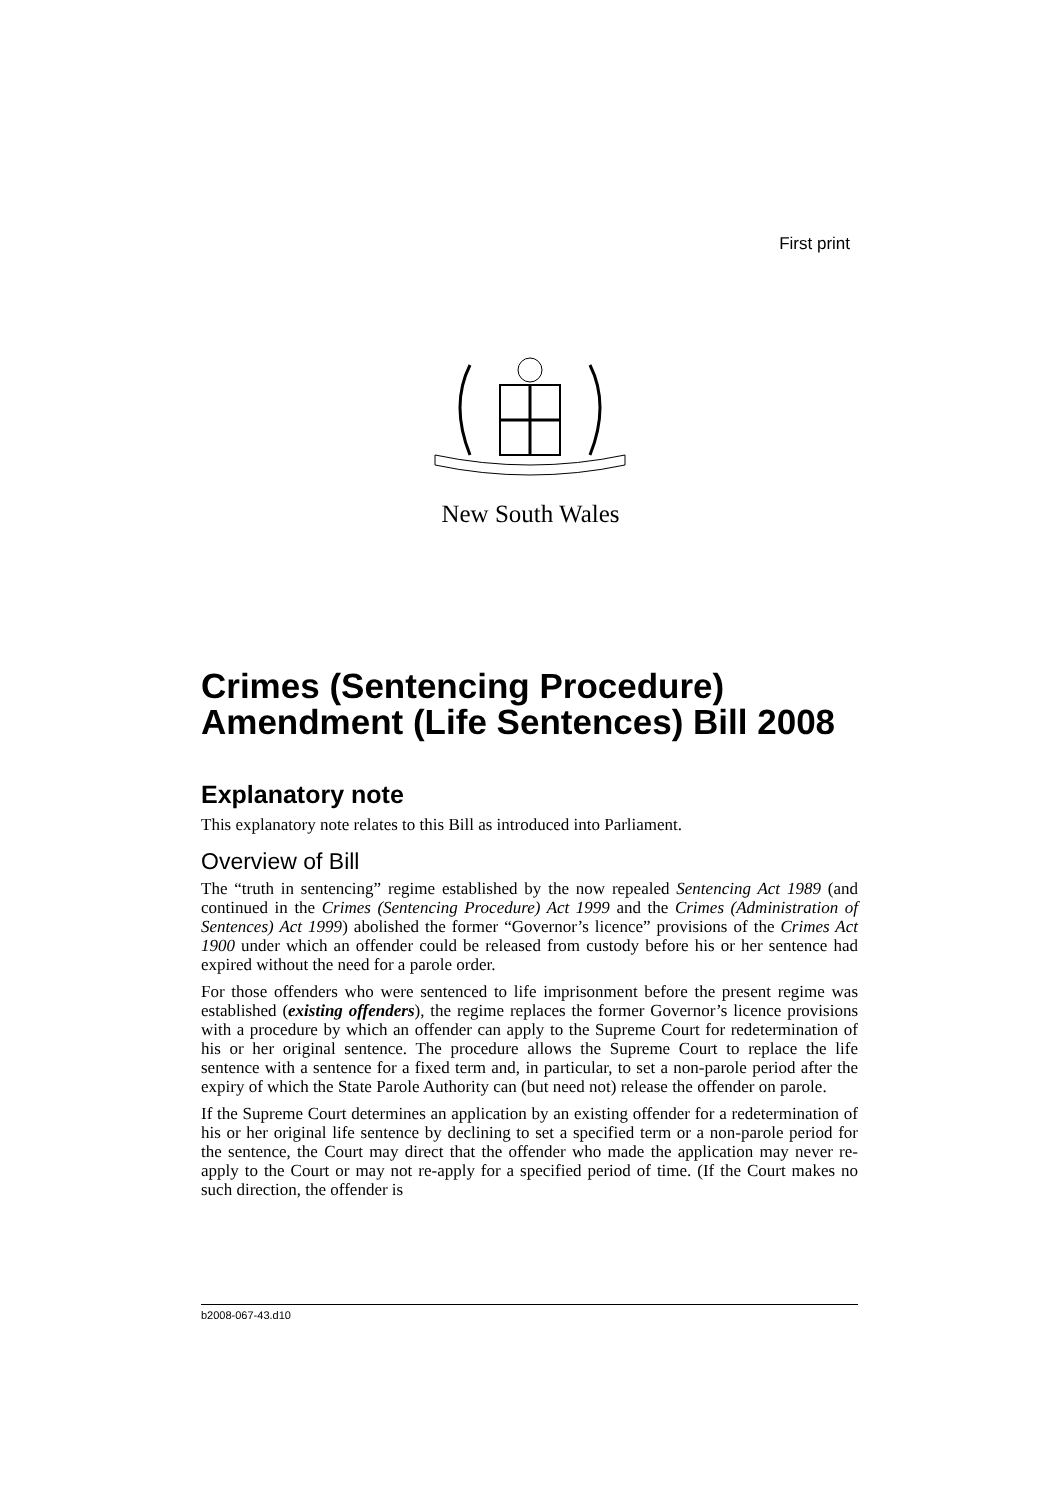First print
New South Wales
Crimes (Sentencing Procedure) Amendment (Life Sentences) Bill 2008
Explanatory note
This explanatory note relates to this Bill as introduced into Parliament.
Overview of Bill
The “truth in sentencing” regime established by the now repealed Sentencing Act 1989 (and continued in the Crimes (Sentencing Procedure) Act 1999 and the Crimes (Administration of Sentences) Act 1999) abolished the former “Governor’s licence” provisions of the Crimes Act 1900 under which an offender could be released from custody before his or her sentence had expired without the need for a parole order.
For those offenders who were sentenced to life imprisonment before the present regime was established (existing offenders), the regime replaces the former Governor’s licence provisions with a procedure by which an offender can apply to the Supreme Court for redetermination of his or her original sentence. The procedure allows the Supreme Court to replace the life sentence with a sentence for a fixed term and, in particular, to set a non-parole period after the expiry of which the State Parole Authority can (but need not) release the offender on parole.
If the Supreme Court determines an application by an existing offender for a redetermination of his or her original life sentence by declining to set a specified term or a non-parole period for the sentence, the Court may direct that the offender who made the application may never re-apply to the Court or may not re-apply for a specified period of time. (If the Court makes no such direction, the offender is
b2008-067-43.d10